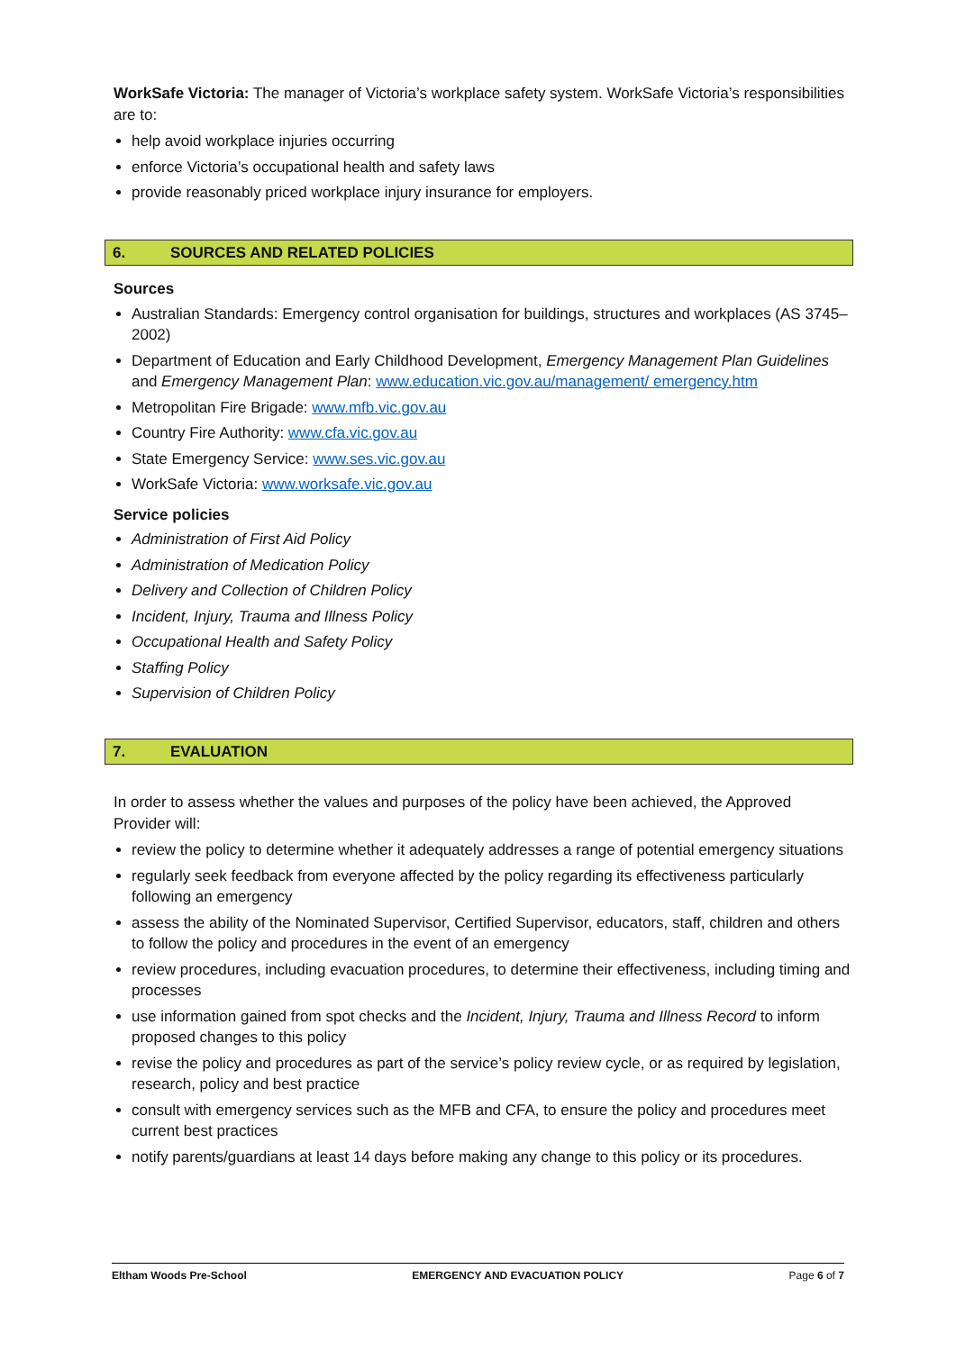WorkSafe Victoria: The manager of Victoria’s workplace safety system. WorkSafe Victoria’s responsibilities are to:
help avoid workplace injuries occurring
enforce Victoria’s occupational health and safety laws
provide reasonably priced workplace injury insurance for employers.
6. SOURCES AND RELATED POLICIES
Sources
Australian Standards: Emergency control organisation for buildings, structures and workplaces (AS 3745–2002)
Department of Education and Early Childhood Development, Emergency Management Plan Guidelines and Emergency Management Plan: www.education.vic.gov.au/management/ emergency.htm
Metropolitan Fire Brigade: www.mfb.vic.gov.au
Country Fire Authority: www.cfa.vic.gov.au
State Emergency Service: www.ses.vic.gov.au
WorkSafe Victoria: www.worksafe.vic.gov.au
Service policies
Administration of First Aid Policy
Administration of Medication Policy
Delivery and Collection of Children Policy
Incident, Injury, Trauma and Illness Policy
Occupational Health and Safety Policy
Staffing Policy
Supervision of Children Policy
7. EVALUATION
In order to assess whether the values and purposes of the policy have been achieved, the Approved Provider will:
review the policy to determine whether it adequately addresses a range of potential emergency situations
regularly seek feedback from everyone affected by the policy regarding its effectiveness particularly following an emergency
assess the ability of the Nominated Supervisor, Certified Supervisor, educators, staff, children and others to follow the policy and procedures in the event of an emergency
review procedures, including evacuation procedures, to determine their effectiveness, including timing and processes
use information gained from spot checks and the Incident, Injury, Trauma and Illness Record to inform proposed changes to this policy
revise the policy and procedures as part of the service’s policy review cycle, or as required by legislation, research, policy and best practice
consult with emergency services such as the MFB and CFA, to ensure the policy and procedures meet current best practices
notify parents/guardians at least 14 days before making any change to this policy or its procedures.
Eltham Woods Pre-School EMERGENCY AND EVACUATION POLICY Page 6 of 7